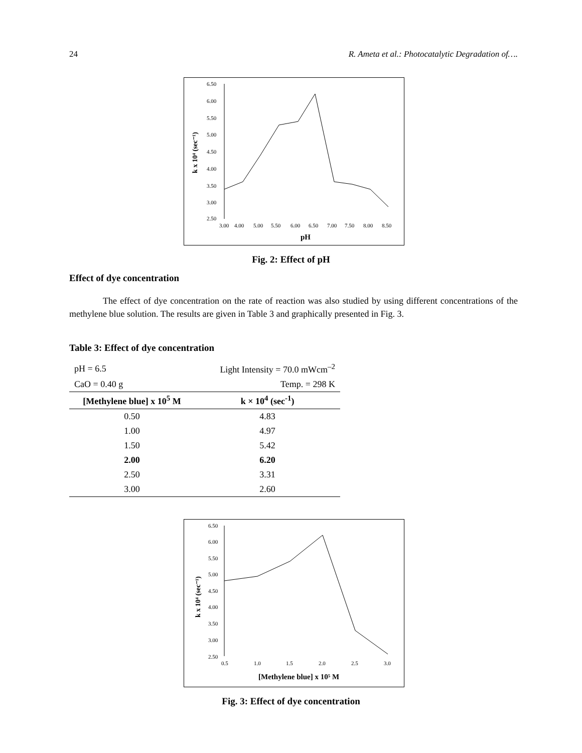24 R. Ameta et al.: Photocatalytic Degradation of….
k x 10⁴ (sec⁻¹)
6.50
6.00
5.50
5.00
4.50
4.00
3.50
3.00
2.50
3.00
4.00
5.00
5.50
6.00
6.50
7.00
7.50
8.00
8.50
pH
Fig. 2: Effect of pH
Effect of dye concentration
The effect of dye concentration on the rate of reaction was also studied by using different concentrations of the methylene blue solution. The results are given in Table 3 and graphically presented in Fig. 3.
Table 3: Effect of dye concentration
| pH = 6.5 | Light Intensity = 70.0 mWcm<sup>–2</sup> |
| CaO = 0.40 g | Temp. = 298 K |
| [Methylene blue] x 10<sup>5</sup> M | k × 10<sup>4</sup> (sec<sup>-1</sup>) |
| 0.50 | 4.83 |
| 1.00 | 4.97 |
| 1.50 | 5.42 |
| 2.00 | 6.20 |
| 2.50 | 3.31 |
| 3.00 | 2.60 |
k x 10⁴ (sec⁻¹)
6.50
6.00
5.50
5.00
4.50
4.00
3.50
3.00
2.50
0.5
1.0
1.5
2.0
2.5
3.0
[Methylene blue] x 10⁵ M
Fig. 3: Effect of dye concentration